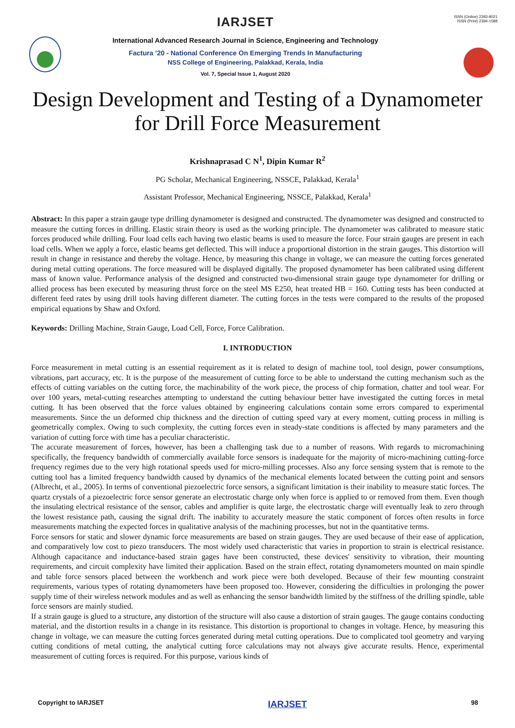IARJSET
International Advanced Research Journal in Science, Engineering and Technology
Factura ’20 - National Conference On Emerging Trends In Manufacturing
NSS College of Engineering, Palakkad, Kerala, India
Vol. 7, Special Issue 1, August 2020
ISSN (Online) 2393-8021
ISSN (Print) 2394-1588
Design Development and Testing of a Dynamometer for Drill Force Measurement
Krishnaprasad C N<sup>1</sup>, Dipin Kumar R<sup>2</sup>
PG Scholar, Mechanical Engineering, NSSCE, Palakkad, Kerala<sup>1</sup>
Assistant Professor, Mechanical Engineering, NSSCE, Palakkad, Kerala<sup>1</sup>
Abstract: In this paper a strain gauge type drilling dynamometer is designed and constructed. The dynamometer was designed and constructed to measure the cutting forces in drilling. Elastic strain theory is used as the working principle. The dynamometer was calibrated to measure static forces produced while drilling. Four load cells each having two elastic beams is used to measure the force. Four strain gauges are present in each load cells. When we apply a force, elastic beams get deflected. This will induce a proportional distortion in the strain gauges. This distortion will result in change in resistance and thereby the voltage. Hence, by measuring this change in voltage, we can measure the cutting forces generated during metal cutting operations. The force measured will be displayed digitally. The proposed dynamometer has been calibrated using different mass of known value. Performance analysis of the designed and constructed two-dimensional strain gauge type dynamometer for drilling or allied process has been executed by measuring thrust force on the steel MS E250, heat treated HB = 160. Cutting tests has been conducted at different feed rates by using drill tools having different diameter. The cutting forces in the tests were compared to the results of the proposed empirical equations by Shaw and Oxford.
Keywords: Drilling Machine, Strain Gauge, Load Cell, Force, Force Calibration.
I. INTRODUCTION
Force measurement in metal cutting is an essential requirement as it is related to design of machine tool, tool design, power consumptions, vibrations, part accuracy, etc. It is the purpose of the measurement of cutting force to be able to understand the cutting mechanism such as the effects of cutting variables on the cutting force, the machinability of the work piece, the process of chip formation, chatter and tool wear. For over 100 years, metal-cutting researches attempting to understand the cutting behaviour better have investigated the cutting forces in metal cutting. It has been observed that the force values obtained by engineering calculations contain some errors compared to experimental measurements. Since the un deformed chip thickness and the direction of cutting speed vary at every moment, cutting process in milling is geometrically complex. Owing to such complexity, the cutting forces even in steady-state conditions is affected by many parameters and the variation of cutting force with time has a peculiar characteristic.
The accurate measurement of forces, however, has been a challenging task due to a number of reasons. With regards to micromachining specifically, the frequency bandwidth of commercially available force sensors is inadequate for the majority of micro-machining cutting-force frequency regimes due to the very high rotational speeds used for micro-milling processes. Also any force sensing system that is remote to the cutting tool has a limited frequency bandwidth caused by dynamics of the mechanical elements located between the cutting point and sensors (Albrecht, et al., 2005). In terms of conventional piezoelectric force sensors, a significant limitation is their inability to measure static forces. The quartz crystals of a piezoelectric force sensor generate an electrostatic charge only when force is applied to or removed from them. Even though the insulating electrical resistance of the sensor, cables and amplifier is quite large, the electrostatic charge will eventually leak to zero through the lowest resistance path, causing the signal drift. The inability to accurately measure the static component of forces often results in force measurements matching the expected forces in qualitative analysis of the machining processes, but not in the quantitative terms.
Force sensors for static and slower dynamic force measurements are based on strain gauges. They are used because of their ease of application, and comparatively low cost to piezo transducers. The most widely used characteristic that varies in proportion to strain is electrical resistance. Although capacitance and inductance-based strain gages have been constructed, these devices' sensitivity to vibration, their mounting requirements, and circuit complexity have limited their application. Based on the strain effect, rotating dynamometers mounted on main spindle and table force sensors placed between the workbench and work piece were both developed. Because of their few mounting constraint requirements, various types of rotating dynamometers have been proposed too. However, considering the difficulties in prolonging the power supply time of their wireless network modules and as well as enhancing the sensor bandwidth limited by the stiffness of the drilling spindle, table force sensors are mainly studied.
If a strain gauge is glued to a structure, any distortion of the structure will also cause a distortion of strain gauges. The gauge contains conducting material, and the distortion results in a change in its resistance. This distortion is proportional to changes in voltage. Hence, by measuring this change in voltage, we can measure the cutting forces generated during metal cutting operations. Due to complicated tool geometry and varying cutting conditions of metal cutting, the analytical cutting force calculations may not always give accurate results. Hence, experimental measurement of cutting forces is required. For this purpose, various kinds of
Copyright to IARJSET IARJSET 98